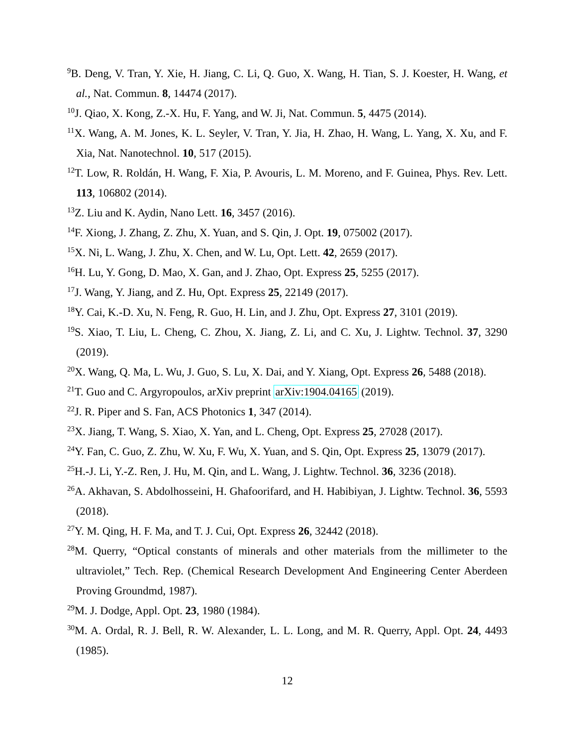<sup>9</sup>B. Deng, V. Tran, Y. Xie, H. Jiang, C. Li, Q. Guo, X. Wang, H. Tian, S. J. Koester, H. Wang, et al., Nat. Commun. 8, 14474 (2017).
<sup>10</sup> J. Qiao, X. Kong, Z.-X. Hu, F. Yang, and W. Ji, Nat. Commun. 5, 4475 (2014).
<sup>11</sup> X. Wang, A. M. Jones, K. L. Seyler, V. Tran, Y. Jia, H. Zhao, H. Wang, L. Yang, X. Xu, and F. Xia, Nat. Nanotechnol. 10, 517 (2015).
<sup>12</sup> T. Low, R. Roldán, H. Wang, F. Xia, P. Avouris, L. M. Moreno, and F. Guinea, Phys. Rev. Lett. 113, 106802 (2014).
<sup>13</sup> Z. Liu and K. Aydin, Nano Lett. 16, 3457 (2016).
<sup>14</sup>F. Xiong, J. Zhang, Z. Zhu, X. Yuan, and S. Qin, J. Opt. 19, 075002 (2017).
<sup>15</sup> X. Ni, L. Wang, J. Zhu, X. Chen, and W. Lu, Opt. Lett. 42, 2659 (2017).
<sup>16</sup>H. Lu, Y. Gong, D. Mao, X. Gan, and J. Zhao, Opt. Express 25, 5255 (2017).
<sup>17</sup> J. Wang, Y. Jiang, and Z. Hu, Opt. Express 25, 22149 (2017).
<sup>18</sup> Y. Cai, K.-D. Xu, N. Feng, R. Guo, H. Lin, and J. Zhu, Opt. Express 27, 3101 (2019).
<sup>19</sup>S. Xiao, T. Liu, L. Cheng, C. Zhou, X. Jiang, Z. Li, and C. Xu, J. Lightw. Technol. 37, 3290 (2019).
<sup>20</sup> X. Wang, Q. Ma, L. Wu, J. Guo, S. Lu, X. Dai, and Y. Xiang, Opt. Express 26, 5488 (2018).
<sup>21</sup> T. Guo and C. Argyropoulos, arXiv preprint arXiv:1904.04165 (2019).
<sup>22</sup> J. R. Piper and S. Fan, ACS Photonics 1, 347 (2014).
<sup>23</sup> X. Jiang, T. Wang, S. Xiao, X. Yan, and L. Cheng, Opt. Express 25, 27028 (2017).
<sup>24</sup> Y. Fan, C. Guo, Z. Zhu, W. Xu, F. Wu, X. Yuan, and S. Qin, Opt. Express 25, 13079 (2017).
<sup>25</sup>H.-J. Li, Y.-Z. Ren, J. Hu, M. Qin, and L. Wang, J. Lightw. Technol. 36, 3236 (2018).
<sup>26</sup> A. Akhavan, S. Abdolhosseini, H. Ghafoorifard, and H. Habibiyan, J. Lightw. Technol. 36, 5593 (2018).
<sup>27</sup> Y. M. Qing, H. F. Ma, and T. J. Cui, Opt. Express 26, 32442 (2018).
<sup>28</sup> M. Querry, “Optical constants of minerals and other materials from the millimeter to the ultraviolet,” Tech. Rep. (Chemical Research Development And Engineering Center Aberdeen Proving Groundmd, 1987).
<sup>29</sup> M. J. Dodge, Appl. Opt. 23, 1980 (1984).
<sup>30</sup> M. A. Ordal, R. J. Bell, R. W. Alexander, L. L. Long, and M. R. Querry, Appl. Opt. 24, 4493 (1985).
12